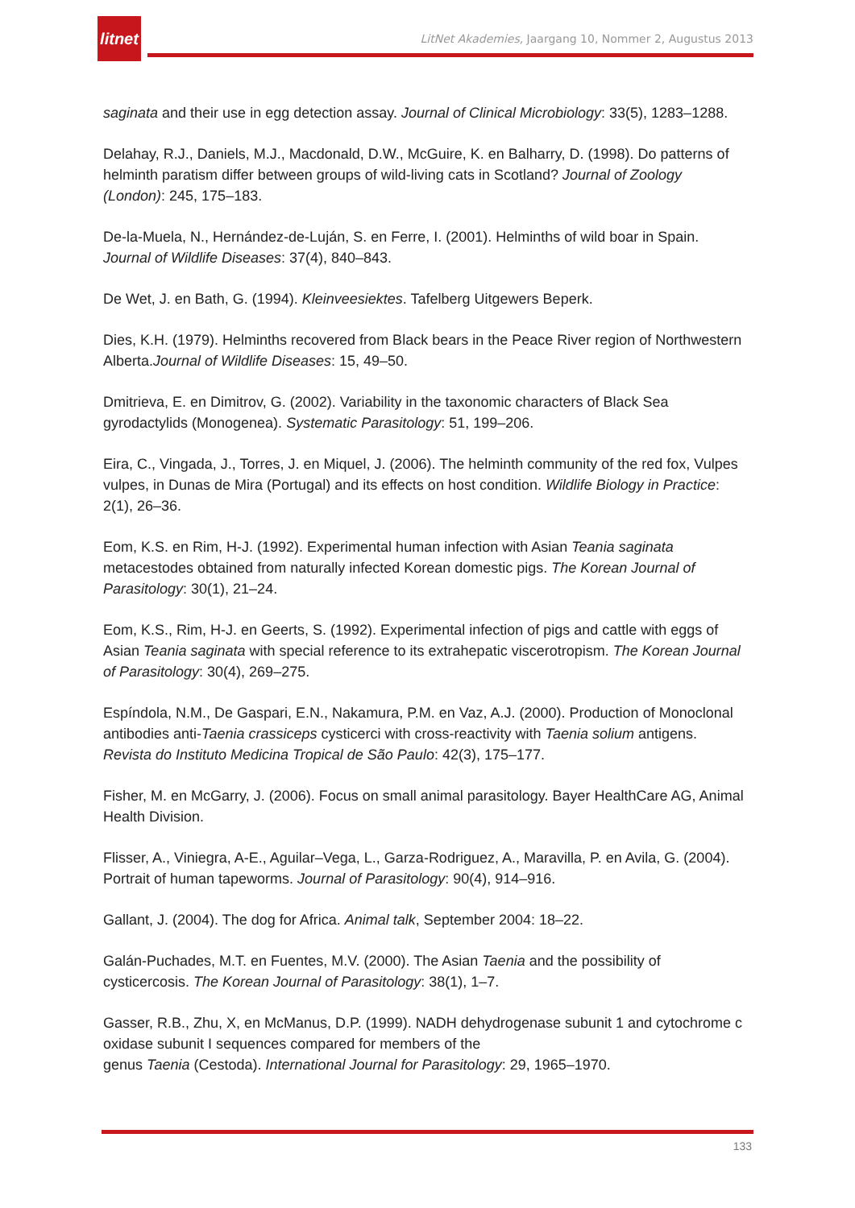litnet
LitNet Akademies, Jaargang 10, Nommer 2, Augustus 2013
saginata and their use in egg detection assay. Journal of Clinical Microbiology: 33(5), 1283–1288.
Delahay, R.J., Daniels, M.J., Macdonald, D.W., McGuire, K. en Balharry, D. (1998). Do patterns of helminth paratism differ between groups of wild-living cats in Scotland? Journal of Zoology (London): 245, 175–183.
De-la-Muela, N., Hernández-de-Luján, S. en Ferre, I. (2001). Helminths of wild boar in Spain. Journal of Wildlife Diseases: 37(4), 840–843.
De Wet, J. en Bath, G. (1994). Kleinveesiektes. Tafelberg Uitgewers Beperk.
Dies, K.H. (1979). Helminths recovered from Black bears in the Peace River region of Northwestern Alberta.Journal of Wildlife Diseases: 15, 49–50.
Dmitrieva, E. en Dimitrov, G. (2002). Variability in the taxonomic characters of Black Sea gyrodactylids (Monogenea). Systematic Parasitology: 51, 199–206.
Eira, C., Vingada, J., Torres, J. en Miquel, J. (2006). The helminth community of the red fox, Vulpes vulpes, in Dunas de Mira (Portugal) and its effects on host condition. Wildlife Biology in Practice: 2(1), 26–36.
Eom, K.S. en Rim, H-J. (1992). Experimental human infection with Asian Teania saginata metacestodes obtained from naturally infected Korean domestic pigs. The Korean Journal of Parasitology: 30(1), 21–24.
Eom, K.S., Rim, H-J. en Geerts, S. (1992). Experimental infection of pigs and cattle with eggs of Asian Teania saginata with special reference to its extrahepatic viscerotropism. The Korean Journal of Parasitology: 30(4), 269–275.
Espíndola, N.M., De Gaspari, E.N., Nakamura, P.M. en Vaz, A.J. (2000). Production of Monoclonal antibodies anti-Taenia crassiceps cysticerci with cross-reactivity with Taenia solium antigens. Revista do Instituto Medicina Tropical de São Paulo: 42(3), 175–177.
Fisher, M. en McGarry, J. (2006). Focus on small animal parasitology. Bayer HealthCare AG, Animal Health Division.
Flisser, A., Viniegra, A-E., Aguilar–Vega, L., Garza-Rodriguez, A., Maravilla, P. en Avila, G. (2004). Portrait of human tapeworms. Journal of Parasitology: 90(4), 914–916.
Gallant, J. (2004). The dog for Africa. Animal talk, September 2004: 18–22.
Galán-Puchades, M.T. en Fuentes, M.V. (2000). The Asian Taenia and the possibility of cysticercosis. The Korean Journal of Parasitology: 38(1), 1–7.
Gasser, R.B., Zhu, X, en McManus, D.P. (1999). NADH dehydrogenase subunit 1 and cytochrome c oxidase subunit I sequences compared for members of the
genus Taenia (Cestoda). International Journal for Parasitology: 29, 1965–1970.
133